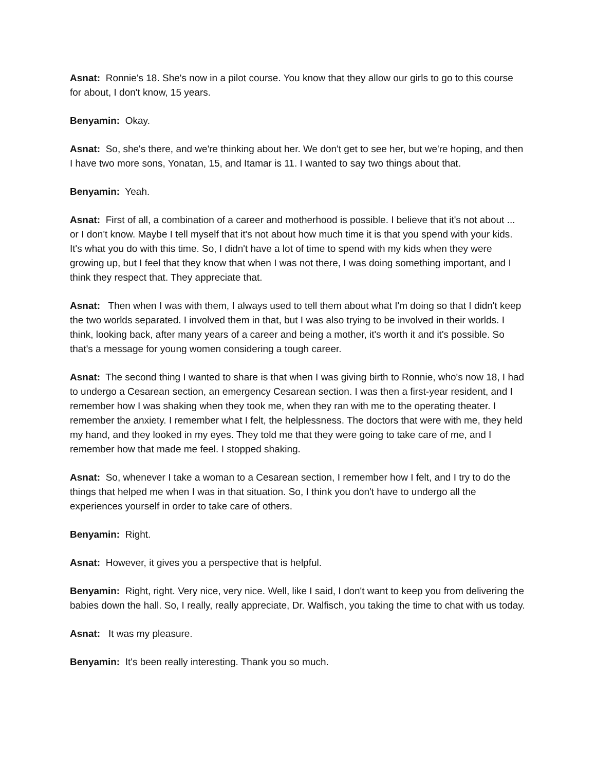Asnat: Ronnie's 18. She's now in a pilot course. You know that they allow our girls to go to this course for about, I don't know, 15 years.
Benyamin: Okay.
Asnat: So, she's there, and we're thinking about her. We don't get to see her, but we're hoping, and then I have two more sons, Yonatan, 15, and Itamar is 11. I wanted to say two things about that.
Benyamin: Yeah.
Asnat: First of all, a combination of a career and motherhood is possible. I believe that it's not about ... or I don't know. Maybe I tell myself that it's not about how much time it is that you spend with your kids. It's what you do with this time. So, I didn't have a lot of time to spend with my kids when they were growing up, but I feel that they know that when I was not there, I was doing something important, and I think they respect that. They appreciate that.
Asnat: Then when I was with them, I always used to tell them about what I'm doing so that I didn't keep the two worlds separated. I involved them in that, but I was also trying to be involved in their worlds. I think, looking back, after many years of a career and being a mother, it's worth it and it's possible. So that's a message for young women considering a tough career.
Asnat: The second thing I wanted to share is that when I was giving birth to Ronnie, who's now 18, I had to undergo a Cesarean section, an emergency Cesarean section. I was then a first-year resident, and I remember how I was shaking when they took me, when they ran with me to the operating theater. I remember the anxiety. I remember what I felt, the helplessness. The doctors that were with me, they held my hand, and they looked in my eyes. They told me that they were going to take care of me, and I remember how that made me feel. I stopped shaking.
Asnat: So, whenever I take a woman to a Cesarean section, I remember how I felt, and I try to do the things that helped me when I was in that situation. So, I think you don't have to undergo all the experiences yourself in order to take care of others.
Benyamin: Right.
Asnat: However, it gives you a perspective that is helpful.
Benyamin: Right, right. Very nice, very nice. Well, like I said, I don't want to keep you from delivering the babies down the hall. So, I really, really appreciate, Dr. Walfisch, you taking the time to chat with us today.
Asnat: It was my pleasure.
Benyamin: It's been really interesting. Thank you so much.